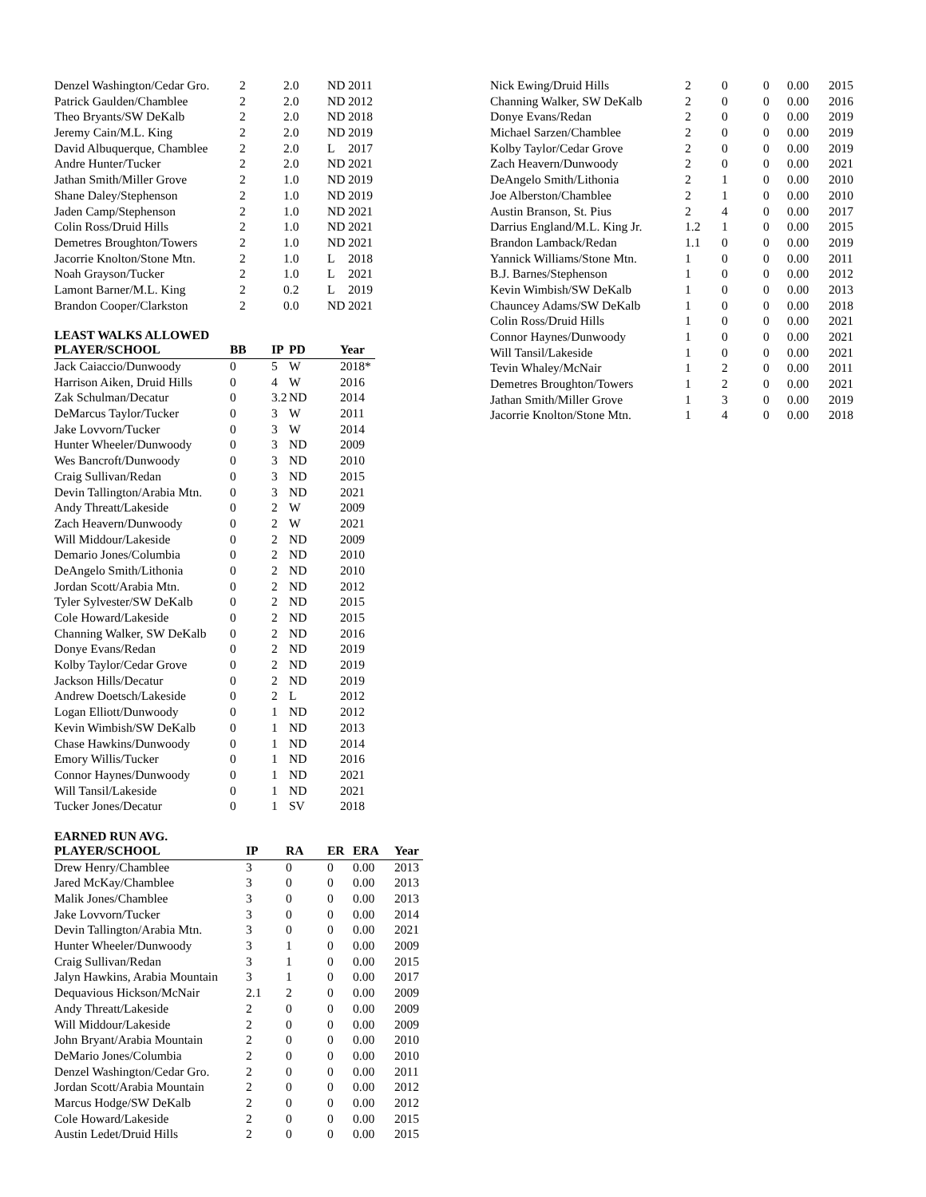| Denzel Washington/Cedar Gro. | 2 | 2.0 | ND | 2011 |
| Patrick Gaulden/Chamblee | 2 | 2.0 | ND | 2012 |
| Theo Bryants/SW DeKalb | 2 | 2.0 | ND | 2018 |
| Jeremy Cain/M.L. King | 2 | 2.0 | ND | 2019 |
| David Albuquerque, Chamblee | 2 | 2.0 | L | 2017 |
| Andre Hunter/Tucker | 2 | 2.0 | ND | 2021 |
| Jathan Smith/Miller Grove | 2 | 1.0 | ND | 2019 |
| Shane Daley/Stephenson | 2 | 1.0 | ND | 2019 |
| Jaden Camp/Stephenson | 2 | 1.0 | ND | 2021 |
| Colin Ross/Druid Hills | 2 | 1.0 | ND | 2021 |
| Demetres Broughton/Towers | 2 | 1.0 | ND | 2021 |
| Jacorrie Knolton/Stone Mtn. | 2 | 1.0 | L | 2018 |
| Noah Grayson/Tucker | 2 | 1.0 | L | 2021 |
| Lamont Barner/M.L. King | 2 | 0.2 | L | 2019 |
| Brandon Cooper/Clarkston | 2 | 0.0 | ND | 2021 |
LEAST WALKS ALLOWED
| PLAYER/SCHOOL | BB | IP | PD | Year |
| --- | --- | --- | --- | --- |
| Jack Caiaccio/Dunwoody | 0 | 5 | W | 2018* |
| Harrison Aiken, Druid Hills | 0 | 4 | W | 2016 |
| Zak Schulman/Decatur | 0 | 3.2 | ND | 2014 |
| DeMarcus Taylor/Tucker | 0 | 3 | W | 2011 |
| Jake Lovvorn/Tucker | 0 | 3 | W | 2014 |
| Hunter Wheeler/Dunwoody | 0 | 3 | ND | 2009 |
| Wes Bancroft/Dunwoody | 0 | 3 | ND | 2010 |
| Craig Sullivan/Redan | 0 | 3 | ND | 2015 |
| Devin Tallington/Arabia Mtn. | 0 | 3 | ND | 2021 |
| Andy Threatt/Lakeside | 0 | 2 | W | 2009 |
| Zach Heavern/Dunwoody | 0 | 2 | W | 2021 |
| Will Middour/Lakeside | 0 | 2 | ND | 2009 |
| Demario Jones/Columbia | 0 | 2 | ND | 2010 |
| DeAngelo Smith/Lithonia | 0 | 2 | ND | 2010 |
| Jordan Scott/Arabia Mtn. | 0 | 2 | ND | 2012 |
| Tyler Sylvester/SW DeKalb | 0 | 2 | ND | 2015 |
| Cole Howard/Lakeside | 0 | 2 | ND | 2015 |
| Channing Walker, SW DeKalb | 0 | 2 | ND | 2016 |
| Donye Evans/Redan | 0 | 2 | ND | 2019 |
| Kolby Taylor/Cedar Grove | 0 | 2 | ND | 2019 |
| Jackson Hills/Decatur | 0 | 2 | ND | 2019 |
| Andrew Doetsch/Lakeside | 0 | 2 | L | 2012 |
| Logan Elliott/Dunwoody | 0 | 1 | ND | 2012 |
| Kevin Wimbish/SW DeKalb | 0 | 1 | ND | 2013 |
| Chase Hawkins/Dunwoody | 0 | 1 | ND | 2014 |
| Emory Willis/Tucker | 0 | 1 | ND | 2016 |
| Connor Haynes/Dunwoody | 0 | 1 | ND | 2021 |
| Will Tansil/Lakeside | 0 | 1 | ND | 2021 |
| Tucker Jones/Decatur | 0 | 1 | SV | 2018 |
EARNED RUN AVG.
| PLAYER/SCHOOL | IP | RA | ER | ERA | Year |
| --- | --- | --- | --- | --- | --- |
| Drew Henry/Chamblee | 3 | 0 | 0 | 0.00 | 2013 |
| Jared McKay/Chamblee | 3 | 0 | 0 | 0.00 | 2013 |
| Malik Jones/Chamblee | 3 | 0 | 0 | 0.00 | 2013 |
| Jake Lovvorn/Tucker | 3 | 0 | 0 | 0.00 | 2014 |
| Devin Tallington/Arabia Mtn. | 3 | 0 | 0 | 0.00 | 2021 |
| Hunter Wheeler/Dunwoody | 3 | 1 | 0 | 0.00 | 2009 |
| Craig Sullivan/Redan | 3 | 1 | 0 | 0.00 | 2015 |
| Jalyn Hawkins, Arabia Mountain | 3 | 1 | 0 | 0.00 | 2017 |
| Dequavious Hickson/McNair | 2.1 | 2 | 0 | 0.00 | 2009 |
| Andy Threatt/Lakeside | 2 | 0 | 0 | 0.00 | 2009 |
| Will Middour/Lakeside | 2 | 0 | 0 | 0.00 | 2009 |
| John Bryant/Arabia Mountain | 2 | 0 | 0 | 0.00 | 2010 |
| DeMario Jones/Columbia | 2 | 0 | 0 | 0.00 | 2010 |
| Denzel Washington/Cedar Gro. | 2 | 0 | 0 | 0.00 | 2011 |
| Jordan Scott/Arabia Mountain | 2 | 0 | 0 | 0.00 | 2012 |
| Marcus Hodge/SW DeKalb | 2 | 0 | 0 | 0.00 | 2012 |
| Cole Howard/Lakeside | 2 | 0 | 0 | 0.00 | 2015 |
| Austin Ledet/Druid Hills | 2 | 0 | 0 | 0.00 | 2015 |
| Nick Ewing/Druid Hills | 2 | 0 | 0 | 0.00 | 2015 |
| Channing Walker, SW DeKalb | 2 | 0 | 0 | 0.00 | 2016 |
| Donye Evans/Redan | 2 | 0 | 0 | 0.00 | 2019 |
| Michael Sarzen/Chamblee | 2 | 0 | 0 | 0.00 | 2019 |
| Kolby Taylor/Cedar Grove | 2 | 0 | 0 | 0.00 | 2019 |
| Zach Heavern/Dunwoody | 2 | 0 | 0 | 0.00 | 2021 |
| DeAngelo Smith/Lithonia | 2 | 1 | 0 | 0.00 | 2010 |
| Joe Alberston/Chamblee | 2 | 1 | 0 | 0.00 | 2010 |
| Austin Branson, St. Pius | 2 | 4 | 0 | 0.00 | 2017 |
| Darrius England/M.L. King Jr. | 1.2 | 1 | 0 | 0.00 | 2015 |
| Brandon Lamback/Redan | 1.1 | 0 | 0 | 0.00 | 2019 |
| Yannick Williams/Stone Mtn. | 1 | 0 | 0 | 0.00 | 2011 |
| B.J. Barnes/Stephenson | 1 | 0 | 0 | 0.00 | 2012 |
| Kevin Wimbish/SW DeKalb | 1 | 0 | 0 | 0.00 | 2013 |
| Chauncey Adams/SW DeKalb | 1 | 0 | 0 | 0.00 | 2018 |
| Colin Ross/Druid Hills | 1 | 0 | 0 | 0.00 | 2021 |
| Connor Haynes/Dunwoody | 1 | 0 | 0 | 0.00 | 2021 |
| Will Tansil/Lakeside | 1 | 0 | 0 | 0.00 | 2021 |
| Tevin Whaley/McNair | 1 | 2 | 0 | 0.00 | 2011 |
| Demetres Broughton/Towers | 1 | 2 | 0 | 0.00 | 2021 |
| Jathan Smith/Miller Grove | 1 | 3 | 0 | 0.00 | 2019 |
| Jacorrie Knolton/Stone Mtn. | 1 | 4 | 0 | 0.00 | 2018 |